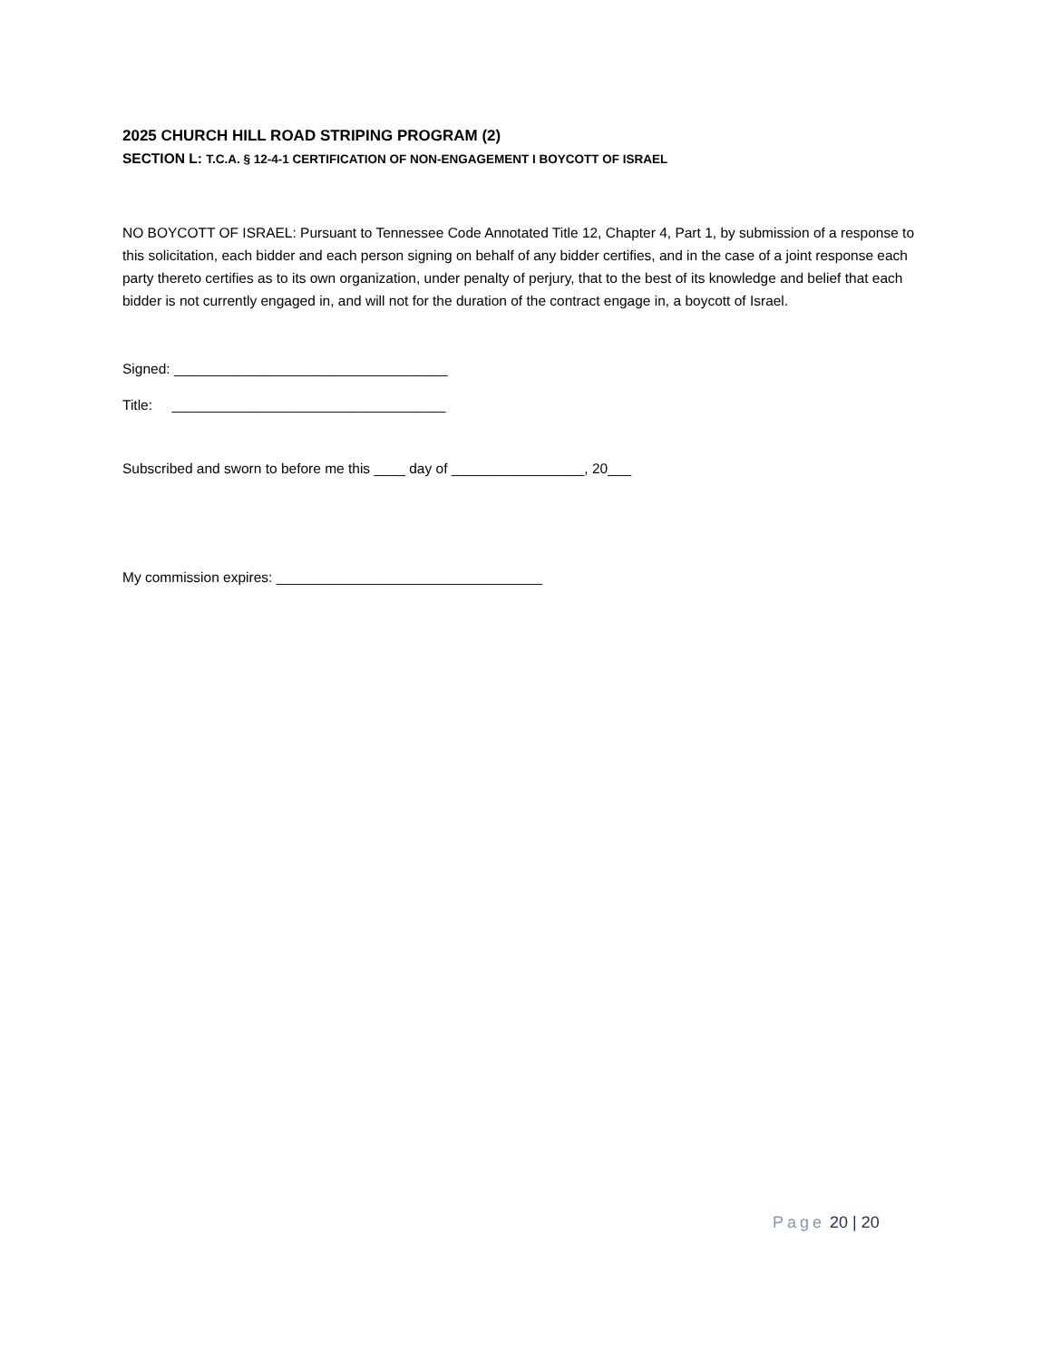2025 CHURCH HILL ROAD STRIPING PROGRAM (2)
SECTION L: T.C.A. § 12-4-1 CERTIFICATION OF NON-ENGAGEMENT I BOYCOTT OF ISRAEL
NO BOYCOTT OF ISRAEL: Pursuant to Tennessee Code Annotated Title 12, Chapter 4, Part 1, by submission of a response to this solicitation, each bidder and each person signing on behalf of any bidder certifies, and in the case of a joint response each party thereto certifies as to its own organization, under penalty of perjury, that to the best of its knowledge and belief that each bidder is not currently engaged in, and will not for the duration of the contract engage in, a boycott of Israel.
Signed: ___________________________________
Title: ___________________________________
Subscribed and sworn to before me this ____ day of _________________, 20___
My commission expires: __________________________________
Page 20 | 20